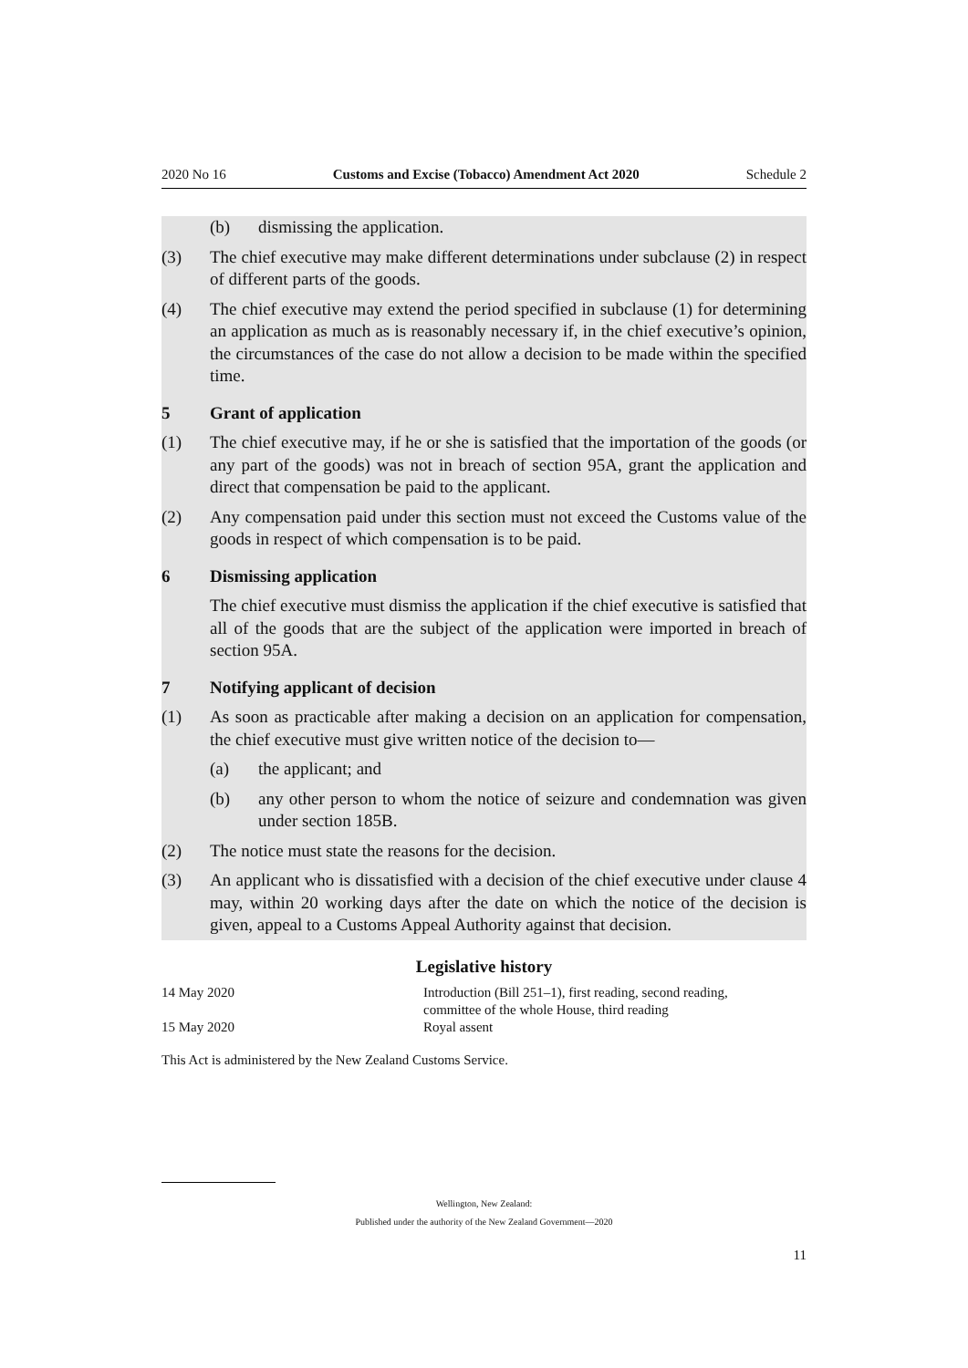2020 No 16 Customs and Excise (Tobacco) Amendment Act 2020 Schedule 2
(b) dismissing the application.
(3) The chief executive may make different determinations under subclause (2) in respect of different parts of the goods.
(4) The chief executive may extend the period specified in subclause (1) for deter­mining an application as much as is reasonably necessary if, in the chief execu­tive’s opinion, the circumstances of the case do not allow a decision to be made within the specified time.
5 Grant of application
(1) The chief executive may, if he or she is satisfied that the importation of the goods (or any part of the goods) was not in breach of section 95A, grant the application and direct that compensation be paid to the applicant.
(2) Any compensation paid under this section must not exceed the Customs value of the goods in respect of which compensation is to be paid.
6 Dismissing application
The chief executive must dismiss the application if the chief executive is satis­fied that all of the goods that are the subject of the application were imported in breach of section 95A.
7 Notifying applicant of decision
(1) As soon as practicable after making a decision on an application for compensa­tion, the chief executive must give written notice of the decision to—
(a) the applicant; and
(b) any other person to whom the notice of seizure and condemnation was given under section 185B.
(2) The notice must state the reasons for the decision.
(3) An applicant who is dissatisfied with a decision of the chief executive under clause 4 may, within 20 working days after the date on which the notice of the decision is given, appeal to a Customs Appeal Authority against that decision.
Legislative history
| 14 May 2020 | Introduction (Bill 251–1), first reading, second reading, committee of the whole House, third reading |
| 15 May 2020 | Royal assent |
This Act is administered by the New Zealand Customs Service.
Wellington, New Zealand:
Published under the authority of the New Zealand Government—2020
11